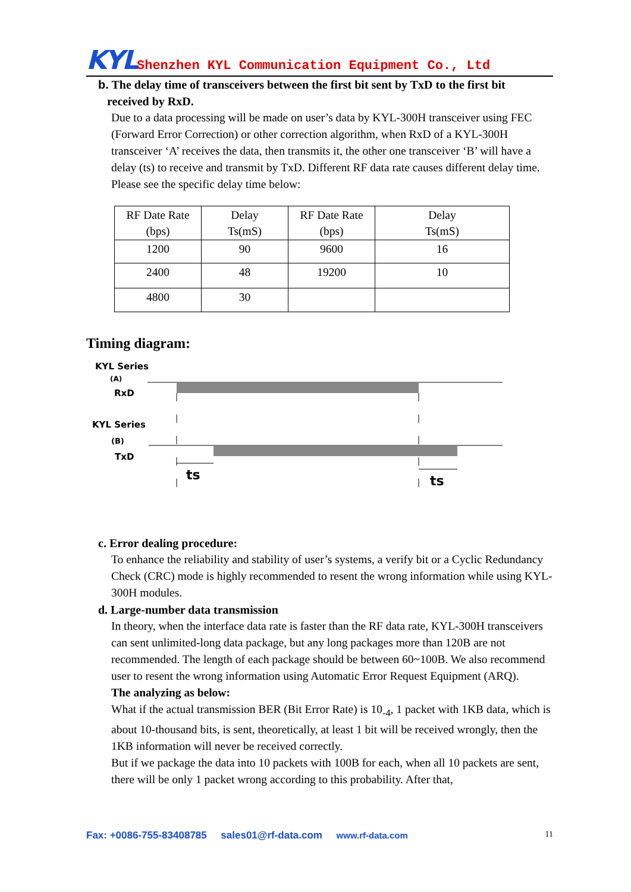KYL Shenzhen KYL Communication Equipment Co., Ltd
b. The delay time of transceivers between the first bit sent by TxD to the first bit
received by RxD.
Due to a data processing will be made on user’s data by KYL-300H transceiver using FEC (Forward Error Correction) or other correction algorithm, when RxD of a KYL-300H transceiver ‘A’ receives the data, then transmits it, the other one transceiver ‘B’ will have a delay (ts) to receive and transmit by TxD. Different RF data rate causes different delay time. Please see the specific delay time below:
| RF Date Rate (bps) | Delay Ts(mS) | RF Date Rate (bps) | Delay Ts(mS) |
| 1200 | 90 | 9600 | 16 |
| 2400 | 48 | 19200 | 10 |
| 4800 | 30 | | |
Timing diagram:
KYL Series
(A)
RxD
KYL Series
(B)
TxD
ts
ts
c. Error dealing procedure:
To enhance the reliability and stability of user’s systems, a verify bit or a Cyclic Redundancy Check (CRC) mode is highly recommended to resent the wrong information while using KYL-300H modules.
d. Large-number data transmission
In theory, when the interface data rate is faster than the RF data rate, KYL-300H transceivers can sent unlimited-long data package, but any long packages more than 120B are not recommended. The length of each package should be between 60~100B. We also recommend user to resent the wrong information using Automatic Error Request Equipment (ARQ).
The analyzing as below:
What if the actual transmission BER (Bit Error Rate) is 10<sub>-4</sub>, 1 packet with 1KB data, which is about 10-thousand bits, is sent, theoretically, at least 1 bit will be received wrongly, then the 1KB information will never be received correctly.
But if we package the data into 10 packets with 100B for each, when all 10 packets are sent, there will be only 1 packet wrong according to this probability. After that,
Fax: +0086-755-83408785 sales01@rf-data.com www.rf-data.com 11